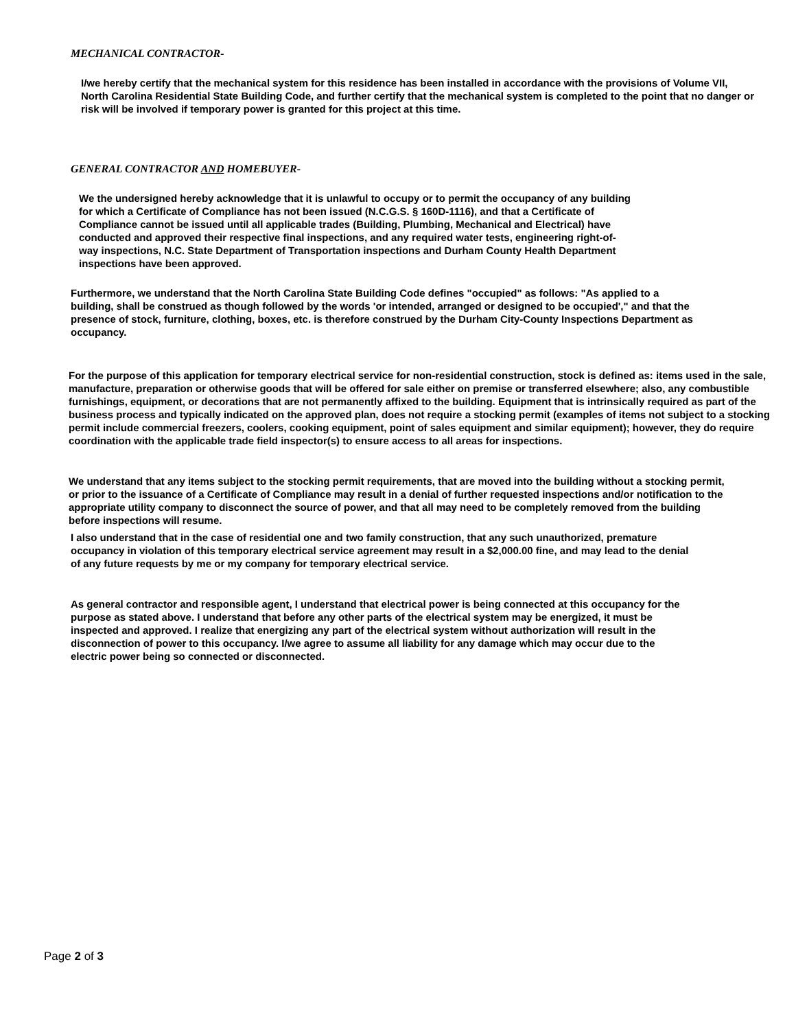MECHANICAL CONTRACTOR-
I/we hereby certify that the mechanical system for this residence has been installed in accordance with the provisions of Volume VII, North Carolina Residential State Building Code, and further certify that the mechanical system is completed to the point that no danger or risk will be involved if temporary power is granted for this project at this time.
GENERAL CONTRACTOR AND HOMEBUYER-
We the undersigned hereby acknowledge that it is unlawful to occupy or to permit the occupancy of any building for which a Certificate of Compliance has not been issued (N.C.G.S. § 160D-1116), and that a Certificate of Compliance cannot be issued until all applicable trades (Building, Plumbing, Mechanical and Electrical) have conducted and approved their respective final inspections, and any required water tests, engineering right-of-way inspections, N.C. State Department of Transportation inspections and Durham County Health Department inspections have been approved.
Furthermore, we understand that the North Carolina State Building Code defines "occupied" as follows: "As applied to a building, shall be construed as though followed by the words 'or intended, arranged or designed to be occupied'," and that the presence of stock, furniture, clothing, boxes, etc. is therefore construed by the Durham City-County Inspections Department as occupancy.
For the purpose of this application for temporary electrical service for non-residential construction, stock is defined as: items used in the sale, manufacture, preparation or otherwise goods that will be offered for sale either on premise or transferred elsewhere; also, any combustible furnishings, equipment, or decorations that are not permanently affixed to the building. Equipment that is intrinsically required as part of the business process and typically indicated on the approved plan, does not require a stocking permit (examples of items not subject to a stocking permit include commercial freezers, coolers, cooking equipment, point of sales equipment and similar equipment); however, they do require coordination with the applicable trade field inspector(s) to ensure access to all areas for inspections.
We understand that any items subject to the stocking permit requirements, that are moved into the building without a stocking permit, or prior to the issuance of a Certificate of Compliance may result in a denial of further requested inspections and/or notification to the appropriate utility company to disconnect the source of power, and that all may need to be completely removed from the building before inspections will resume.
I also understand that in the case of residential one and two family construction, that any such unauthorized, premature occupancy in violation of this temporary electrical service agreement may result in a $2,000.00 fine, and may lead to the denial of any future requests by me or my company for temporary electrical service.
As general contractor and responsible agent, I understand that electrical power is being connected at this occupancy for the purpose as stated above. I understand that before any other parts of the electrical system may be energized, it must be inspected and approved. I realize that energizing any part of the electrical system without authorization will result in the disconnection of power to this occupancy. I/we agree to assume all liability for any damage which may occur due to the electric power being so connected or disconnected.
Page 2 of 3